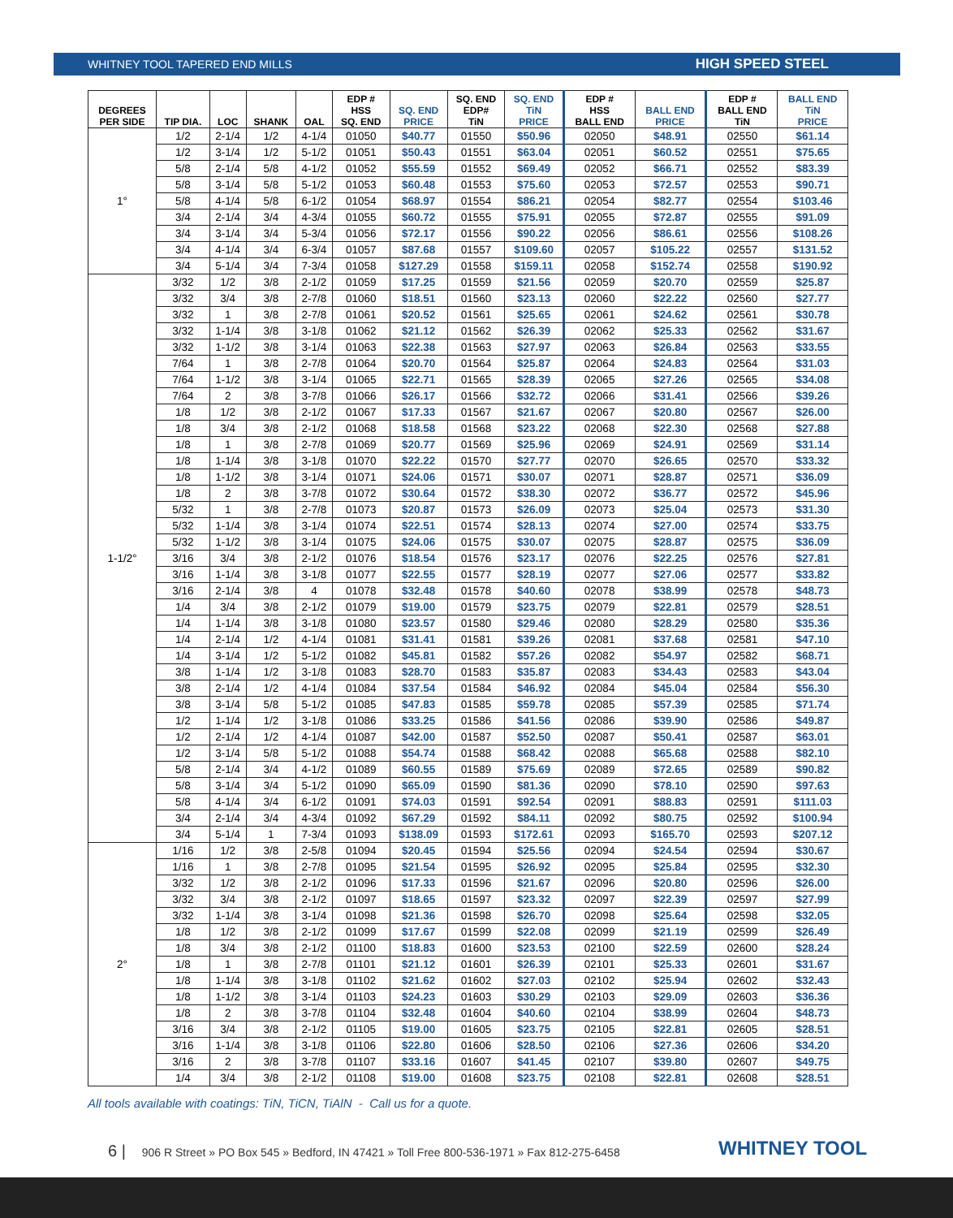WHITNEY TOOL TAPERED END MILLS HIGH SPEED STEEL
| DEGREES PER SIDE | TIP DIA. | LOC | SHANK | OAL | EDP # HSS SQ. END | SQ. END PRICE | SQ. END EDP# TiN | SQ. END TiN PRICE | EDP # HSS BALL END | BALL END PRICE | EDP # BALL END TiN | BALL END TiN PRICE |
| --- | --- | --- | --- | --- | --- | --- | --- | --- | --- | --- | --- | --- |
| 1° | 1/2 | 2-1/4 | 1/2 | 4-1/4 | 01050 | $40.77 | 01550 | $50.96 | 02050 | $48.91 | 02550 | $61.14 |
| | 1/2 | 3-1/4 | 1/2 | 5-1/2 | 01051 | $50.43 | 01551 | $63.04 | 02051 | $60.52 | 02551 | $75.65 |
| | 5/8 | 2-1/4 | 5/8 | 4-1/2 | 01052 | $55.59 | 01552 | $69.49 | 02052 | $66.71 | 02552 | $83.39 |
| | 5/8 | 3-1/4 | 5/8 | 5-1/2 | 01053 | $60.48 | 01553 | $75.60 | 02053 | $72.57 | 02553 | $90.71 |
| | 5/8 | 4-1/4 | 5/8 | 6-1/2 | 01054 | $68.97 | 01554 | $86.21 | 02054 | $82.77 | 02554 | $103.46 |
| | 3/4 | 2-1/4 | 3/4 | 4-3/4 | 01055 | $60.72 | 01555 | $75.91 | 02055 | $72.87 | 02555 | $91.09 |
| | 3/4 | 3-1/4 | 3/4 | 5-3/4 | 01056 | $72.17 | 01556 | $90.22 | 02056 | $86.61 | 02556 | $108.26 |
| | 3/4 | 4-1/4 | 3/4 | 6-3/4 | 01057 | $87.68 | 01557 | $109.60 | 02057 | $105.22 | 02557 | $131.52 |
| | 3/4 | 5-1/4 | 3/4 | 7-3/4 | 01058 | $127.29 | 01558 | $159.11 | 02058 | $152.74 | 02558 | $190.92 |
| 1-1/2° | 3/32 | 1/2 | 3/8 | 2-1/2 | 01059 | $17.25 | 01559 | $21.56 | 02059 | $20.70 | 02559 | $25.87 |
| | 3/32 | 3/4 | 3/8 | 2-7/8 | 01060 | $18.51 | 01560 | $23.13 | 02060 | $22.22 | 02560 | $27.77 |
| | 3/32 | 1 | 3/8 | 2-7/8 | 01061 | $20.52 | 01561 | $25.65 | 02061 | $24.62 | 02561 | $30.78 |
| | 3/32 | 1-1/4 | 3/8 | 3-1/8 | 01062 | $21.12 | 01562 | $26.39 | 02062 | $25.33 | 02562 | $31.67 |
| | 3/32 | 1-1/2 | 3/8 | 3-1/4 | 01063 | $22.38 | 01563 | $27.97 | 02063 | $26.84 | 02563 | $33.55 |
| | 7/64 | 1 | 3/8 | 2-7/8 | 01064 | $20.70 | 01564 | $25.87 | 02064 | $24.83 | 02564 | $31.03 |
| | 7/64 | 1-1/2 | 3/8 | 3-1/4 | 01065 | $22.71 | 01565 | $28.39 | 02065 | $27.26 | 02565 | $34.08 |
| | 7/64 | 2 | 3/8 | 3-7/8 | 01066 | $26.17 | 01566 | $32.72 | 02066 | $31.41 | 02566 | $39.26 |
| | 1/8 | 1/2 | 3/8 | 2-1/2 | 01067 | $17.33 | 01567 | $21.67 | 02067 | $20.80 | 02567 | $26.00 |
| | 1/8 | 3/4 | 3/8 | 2-1/2 | 01068 | $18.58 | 01568 | $23.22 | 02068 | $22.30 | 02568 | $27.88 |
| | 1/8 | 1 | 3/8 | 2-7/8 | 01069 | $20.77 | 01569 | $25.96 | 02069 | $24.91 | 02569 | $31.14 |
| | 1/8 | 1-1/4 | 3/8 | 3-1/8 | 01070 | $22.22 | 01570 | $27.77 | 02070 | $26.65 | 02570 | $33.32 |
| | 1/8 | 1-1/2 | 3/8 | 3-1/4 | 01071 | $24.06 | 01571 | $30.07 | 02071 | $28.87 | 02571 | $36.09 |
| | 1/8 | 2 | 3/8 | 3-7/8 | 01072 | $30.64 | 01572 | $38.30 | 02072 | $36.77 | 02572 | $45.96 |
| | 5/32 | 1 | 3/8 | 2-7/8 | 01073 | $20.87 | 01573 | $26.09 | 02073 | $25.04 | 02573 | $31.30 |
| | 5/32 | 1-1/4 | 3/8 | 3-1/4 | 01074 | $22.51 | 01574 | $28.13 | 02074 | $27.00 | 02574 | $33.75 |
| | 5/32 | 1-1/2 | 3/8 | 3-1/4 | 01075 | $24.06 | 01575 | $30.07 | 02075 | $28.87 | 02575 | $36.09 |
| | 3/16 | 3/4 | 3/8 | 2-1/2 | 01076 | $18.54 | 01576 | $23.17 | 02076 | $22.25 | 02576 | $27.81 |
| | 3/16 | 1-1/4 | 3/8 | 3-1/8 | 01077 | $22.55 | 01577 | $28.19 | 02077 | $27.06 | 02577 | $33.82 |
| | 3/16 | 2-1/4 | 3/8 | 4 | 01078 | $32.48 | 01578 | $40.60 | 02078 | $38.99 | 02578 | $48.73 |
| | 1/4 | 3/4 | 3/8 | 2-1/2 | 01079 | $19.00 | 01579 | $23.75 | 02079 | $22.81 | 02579 | $28.51 |
| | 1/4 | 1-1/4 | 3/8 | 3-1/8 | 01080 | $23.57 | 01580 | $29.46 | 02080 | $28.29 | 02580 | $35.36 |
| | 1/4 | 2-1/4 | 1/2 | 4-1/4 | 01081 | $31.41 | 01581 | $39.26 | 02081 | $37.68 | 02581 | $47.10 |
| | 1/4 | 3-1/4 | 1/2 | 5-1/2 | 01082 | $45.81 | 01582 | $57.26 | 02082 | $54.97 | 02582 | $68.71 |
| | 3/8 | 1-1/4 | 1/2 | 3-1/8 | 01083 | $28.70 | 01583 | $35.87 | 02083 | $34.43 | 02583 | $43.04 |
| | 3/8 | 2-1/4 | 1/2 | 4-1/4 | 01084 | $37.54 | 01584 | $46.92 | 02084 | $45.04 | 02584 | $56.30 |
| | 3/8 | 3-1/4 | 5/8 | 5-1/2 | 01085 | $47.83 | 01585 | $59.78 | 02085 | $57.39 | 02585 | $71.74 |
| | 1/2 | 1-1/4 | 1/2 | 3-1/8 | 01086 | $33.25 | 01586 | $41.56 | 02086 | $39.90 | 02586 | $49.87 |
| | 1/2 | 2-1/4 | 1/2 | 4-1/4 | 01087 | $42.00 | 01587 | $52.50 | 02087 | $50.41 | 02587 | $63.01 |
| | 1/2 | 3-1/4 | 5/8 | 5-1/2 | 01088 | $54.74 | 01588 | $68.42 | 02088 | $65.68 | 02588 | $82.10 |
| | 5/8 | 2-1/4 | 3/4 | 4-1/2 | 01089 | $60.55 | 01589 | $75.69 | 02089 | $72.65 | 02589 | $90.82 |
| | 5/8 | 3-1/4 | 3/4 | 5-1/2 | 01090 | $65.09 | 01590 | $81.36 | 02090 | $78.10 | 02590 | $97.63 |
| | 5/8 | 4-1/4 | 3/4 | 6-1/2 | 01091 | $74.03 | 01591 | $92.54 | 02091 | $88.83 | 02591 | $111.03 |
| | 3/4 | 2-1/4 | 3/4 | 4-3/4 | 01092 | $67.29 | 01592 | $84.11 | 02092 | $80.75 | 02592 | $100.94 |
| | 3/4 | 5-1/4 | 1 | 7-3/4 | 01093 | $138.09 | 01593 | $172.61 | 02093 | $165.70 | 02593 | $207.12 |
| 2° | 1/16 | 1/2 | 3/8 | 2-5/8 | 01094 | $20.45 | 01594 | $25.56 | 02094 | $24.54 | 02594 | $30.67 |
| | 1/16 | 1 | 3/8 | 2-7/8 | 01095 | $21.54 | 01595 | $26.92 | 02095 | $25.84 | 02595 | $32.30 |
| | 3/32 | 1/2 | 3/8 | 2-1/2 | 01096 | $17.33 | 01596 | $21.67 | 02096 | $20.80 | 02596 | $26.00 |
| | 3/32 | 3/4 | 3/8 | 2-1/2 | 01097 | $18.65 | 01597 | $23.32 | 02097 | $22.39 | 02597 | $27.99 |
| | 3/32 | 1-1/4 | 3/8 | 3-1/4 | 01098 | $21.36 | 01598 | $26.70 | 02098 | $25.64 | 02598 | $32.05 |
| | 1/8 | 1/2 | 3/8 | 2-1/2 | 01099 | $17.67 | 01599 | $22.08 | 02099 | $21.19 | 02599 | $26.49 |
| | 1/8 | 3/4 | 3/8 | 2-1/2 | 01100 | $18.83 | 01600 | $23.53 | 02100 | $22.59 | 02600 | $28.24 |
| | 1/8 | 1 | 3/8 | 2-7/8 | 01101 | $21.12 | 01601 | $26.39 | 02101 | $25.33 | 02601 | $31.67 |
| | 1/8 | 1-1/4 | 3/8 | 3-1/8 | 01102 | $21.62 | 01602 | $27.03 | 02102 | $25.94 | 02602 | $32.43 |
| | 1/8 | 1-1/2 | 3/8 | 3-1/4 | 01103 | $24.23 | 01603 | $30.29 | 02103 | $29.09 | 02603 | $36.36 |
| | 1/8 | 2 | 3/8 | 3-7/8 | 01104 | $32.48 | 01604 | $40.60 | 02104 | $38.99 | 02604 | $48.73 |
| | 3/16 | 3/4 | 3/8 | 2-1/2 | 01105 | $19.00 | 01605 | $23.75 | 02105 | $22.81 | 02605 | $28.51 |
| | 3/16 | 1-1/4 | 3/8 | 3-1/8 | 01106 | $22.80 | 01606 | $28.50 | 02106 | $27.36 | 02606 | $34.20 |
| | 3/16 | 2 | 3/8 | 3-7/8 | 01107 | $33.16 | 01607 | $41.45 | 02107 | $39.80 | 02607 | $49.75 |
| | 1/4 | 3/4 | 3/8 | 2-1/2 | 01108 | $19.00 | 01608 | $23.75 | 02108 | $22.81 | 02608 | $28.51 |
All tools available with coatings: TiN, TiCN, TiAlN - Call us for a quote.
6 | 906 R Street » PO Box 545 » Bedford, IN 47421 » Toll Free 800-536-1971 » Fax 812-275-6458
WHITNEY TOOL